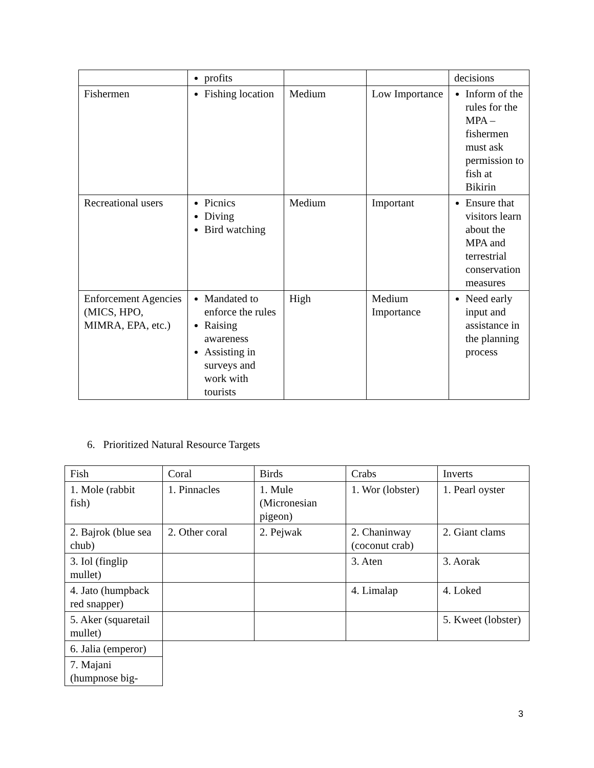| | profits | | | decisions |
| Fishermen | Fishing location | Medium | Low Importance | Inform of the rules for the MPA – fishermen must ask permission to fish at Bikirin |
| Recreational users | Picnics Diving Bird watching | Medium | Important | Ensure that visitors learn about the MPA and terrestrial conservation measures |
| Enforcement Agencies (MICS, HPO, MIMRA, EPA, etc.) | Mandated to enforce the rules Raising awareness Assisting in surveys and work with tourists | High | Medium Importance | Need early input and assistance in the planning process |
6. Prioritized Natural Resource Targets
| Fish | Coral | Birds | Crabs | Inverts |
| 1. Mole (rabbit fish) | 1. Pinnacles | 1. Mule (Micronesian pigeon) | 1. Wor (lobster) | 1. Pearl oyster |
| 2. Bajrok (blue sea chub) | 2. Other coral | 2. Pejwak | 2. Chaninway (coconut crab) | 2. Giant clams |
| 3. Iol (finglip mullet) | | | 3. Aten | 3. Aorak |
| 4. Jato (humpback red snapper) | | | 4. Limalap | 4. Loked |
| 5. Aker (squaretail mullet) | | | | 5. Kweet (lobster) |
| 6. Jalia (emperor) | | | | |
| 7. Majani (humpnose big- | | | | |
3